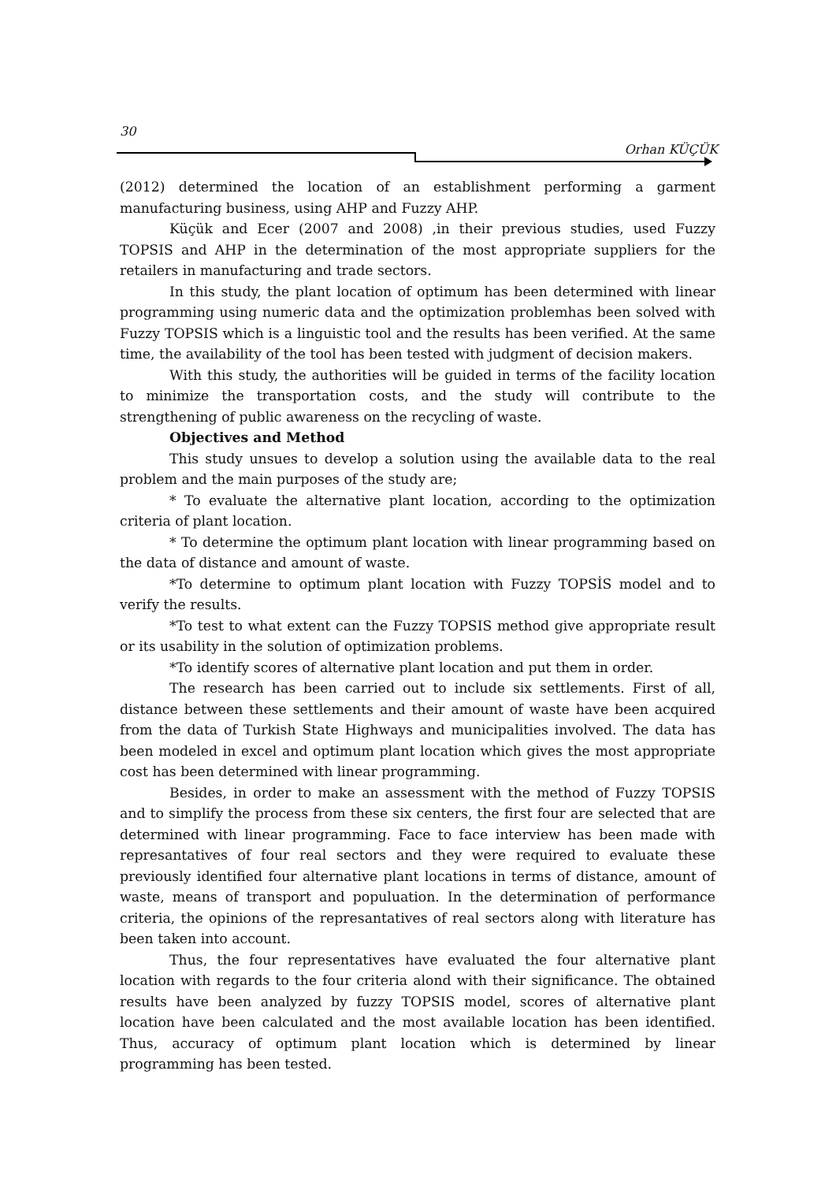30
Orhan KÜÇÜK
(2012) determined the location of an establishment performing a garment manufacturing business, using AHP and Fuzzy AHP.
Küçük and Ecer (2007 and 2008) ,in their previous studies, used Fuzzy TOPSIS and AHP in the determination of the most appropriate suppliers for the retailers in manufacturing and trade sectors.
In this study, the plant location of optimum has been determined with linear programming using numeric data and the optimization problemhas been solved with Fuzzy TOPSIS which is a linguistic tool and the results has been verified. At the same time, the availability of the tool has been tested with judgment of decision makers.
With this study, the authorities will be guided in terms of the facility location to minimize the transportation costs, and the study will contribute to the strengthening of public awareness on the recycling of waste.
Objectives and Method
This study unsues to develop a solution using the available data to the real problem and the main purposes of the study are;
* To evaluate the alternative plant location, according to the optimization criteria of plant location.
* To determine the optimum plant location with linear programming based on the data of distance and amount of waste.
*To determine to optimum plant location with Fuzzy TOPSİS model and to verify the results.
*To test to what extent can the Fuzzy TOPSIS method give appropriate result or its usability in the solution of optimization problems.
*To identify scores of alternative plant location and put them in order.
The research has been carried out to include six settlements. First of all, distance between these settlements and their amount of waste have been acquired from the data of Turkish State Highways and municipalities involved. The data has been modeled in excel and optimum plant location which gives the most appropriate cost has been determined with linear programming.
Besides, in order to make an assessment with the method of Fuzzy TOPSIS and to simplify the process from these six centers, the first four are selected that are determined with linear programming. Face to face interview has been made with represantatives of four real sectors and they were required to evaluate these previously identified four alternative plant locations in terms of distance, amount of waste, means of transport and populuation. In the determination of performance criteria, the opinions of the represantatives of real sectors along with literature has been taken into account.
Thus, the four representatives have evaluated the four alternative plant location with regards to the four criteria alond with their significance. The obtained results have been analyzed by fuzzy TOPSIS model, scores of alternative plant location have been calculated and the most available location has been identified. Thus, accuracy of optimum plant location which is determined by linear programming has been tested.